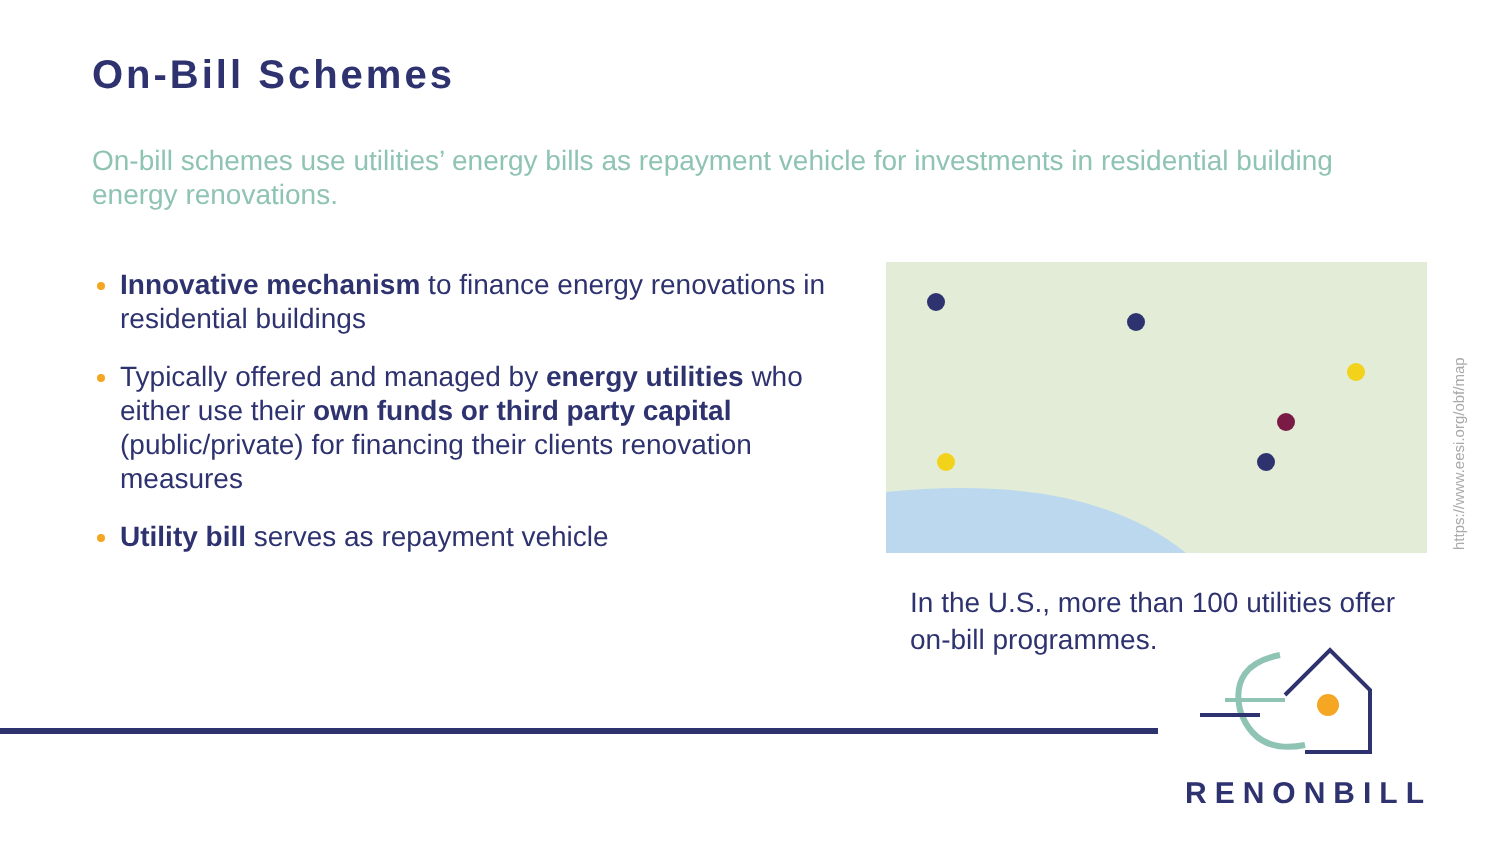On-Bill Schemes
On-bill schemes use utilities’ energy bills as repayment vehicle for investments in residential building energy renovations.
Innovative mechanism to finance energy renovations in residential buildings
Typically offered and managed by energy utilities who either use their own funds or third party capital (public/private) for financing their clients renovation measures
Utility bill serves as repayment vehicle
https://www.eesi.org/obf/map
In the U.S., more than 100 utilities offer on-bill programmes.
RENONBILL